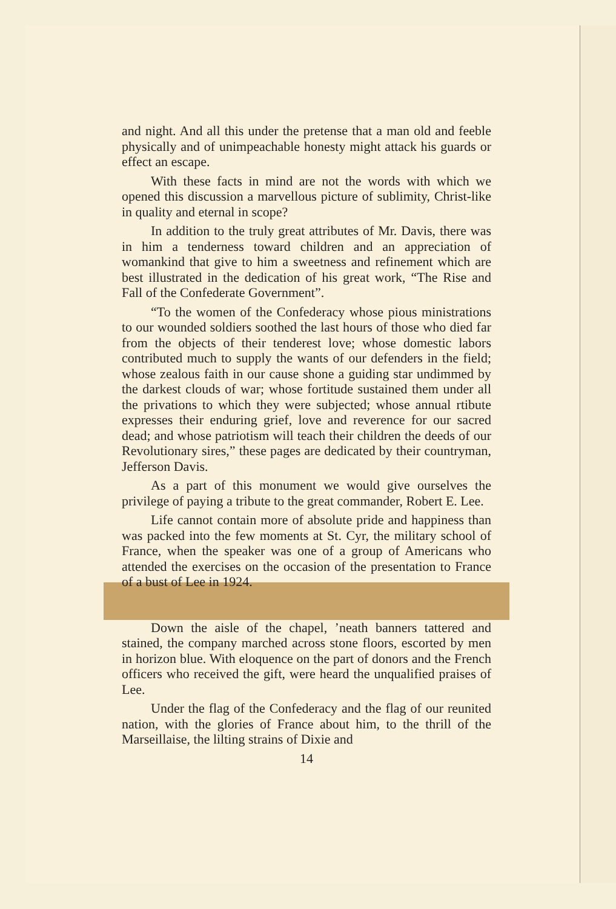and night. And all this under the pretense that a man old and feeble physically and of unimpeachable honesty might attack his guards or effect an escape.
With these facts in mind are not the words with which we opened this discussion a marvellous picture of sublimity, Christ-like in quality and eternal in scope?
In addition to the truly great attributes of Mr. Davis, there was in him a tenderness toward children and an appreciation of womankind that give to him a sweetness and refinement which are best illustrated in the dedication of his great work, “The Rise and Fall of the Confederate Government”.
“To the women of the Confederacy whose pious ministrations to our wounded soldiers soothed the last hours of those who died far from the objects of their tenderest love; whose domestic labors contributed much to supply the wants of our defenders in the field; whose zealous faith in our cause shone a guiding star undimmed by the darkest clouds of war; whose fortitude sustained them under all the privations to which they were subjected; whose annual rtibute expresses their enduring grief, love and reverence for our sacred dead; and whose patriotism will teach their children the deeds of our Revolutionary sires,” these pages are dedicated by their countryman, Jefferson Davis.
As a part of this monument we would give ourselves the privilege of paying a tribute to the great commander, Robert E. Lee.
Life cannot contain more of absolute pride and happiness than was packed into the few moments at St. Cyr, the military school of France, when the speaker was one of a group of Americans who attended the exercises on the occasion of the presentation to France of a bust of Lee in 1924.
Down the aisle of the chapel, ’neath banners tattered and stained, the company marched across stone floors, escorted by men in horizon blue. With eloquence on the part of donors and the French officers who received the gift, were heard the unqualified praises of Lee.
Under the flag of the Confederacy and the flag of our reunited nation, with the glories of France about him, to the thrill of the Marseillaise, the lilting strains of Dixie and
14